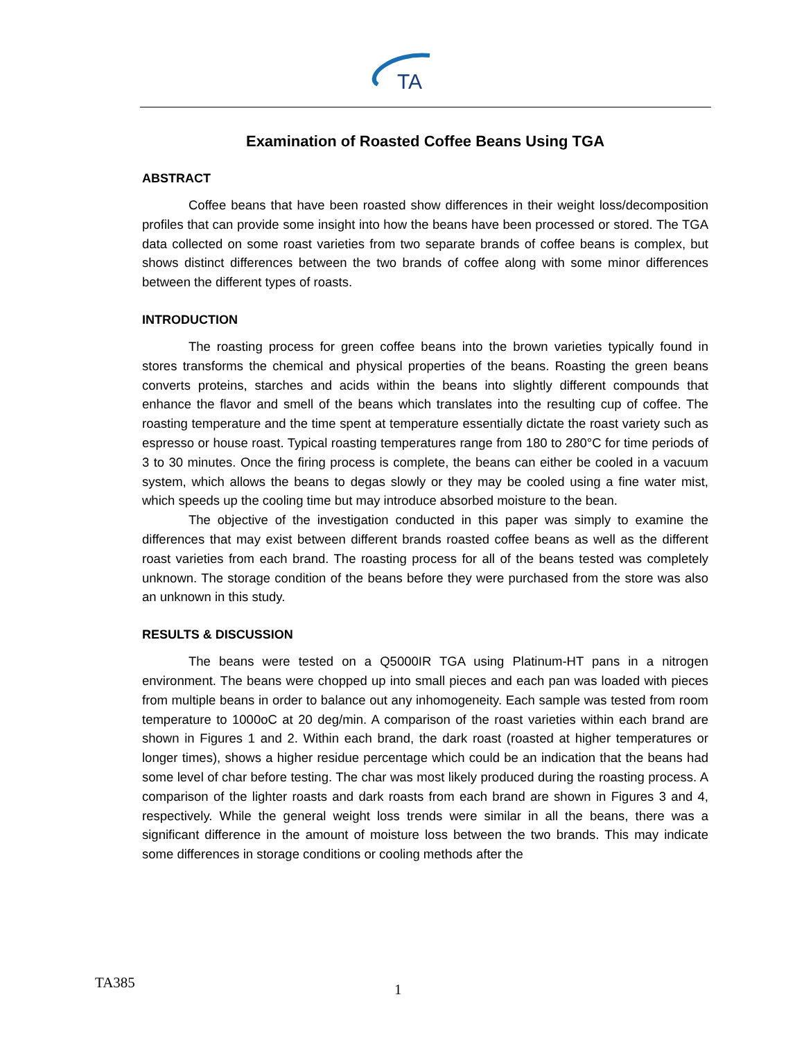TA
Examination of Roasted Coffee Beans Using TGA
ABSTRACT
Coffee beans that have been roasted show differences in their weight loss/decomposition profiles that can provide some insight into how the beans have been processed or stored. The TGA data collected on some roast varieties from two separate brands of coffee beans is complex, but shows distinct differences between the two brands of coffee along with some minor differences between the different types of roasts.
INTRODUCTION
The roasting process for green coffee beans into the brown varieties typically found in stores transforms the chemical and physical properties of the beans. Roasting the green beans converts proteins, starches and acids within the beans into slightly different compounds that enhance the flavor and smell of the beans which translates into the resulting cup of coffee. The roasting temperature and the time spent at temperature essentially dictate the roast variety such as espresso or house roast. Typical roasting temperatures range from 180 to 280°C for time periods of 3 to 30 minutes. Once the firing process is complete, the beans can either be cooled in a vacuum system, which allows the beans to degas slowly or they may be cooled using a fine water mist, which speeds up the cooling time but may introduce absorbed moisture to the bean.
The objective of the investigation conducted in this paper was simply to examine the differences that may exist between different brands roasted coffee beans as well as the different roast varieties from each brand. The roasting process for all of the beans tested was completely unknown. The storage condition of the beans before they were purchased from the store was also an unknown in this study.
RESULTS & DISCUSSION
The beans were tested on a Q5000IR TGA using Platinum-HT pans in a nitrogen environment. The beans were chopped up into small pieces and each pan was loaded with pieces from multiple beans in order to balance out any inhomogeneity. Each sample was tested from room temperature to 1000oC at 20 deg/min. A comparison of the roast varieties within each brand are shown in Figures 1 and 2. Within each brand, the dark roast (roasted at higher temperatures or longer times), shows a higher residue percentage which could be an indication that the beans had some level of char before testing. The char was most likely produced during the roasting process. A comparison of the lighter roasts and dark roasts from each brand are shown in Figures 3 and 4, respectively. While the general weight loss trends were similar in all the beans, there was a significant difference in the amount of moisture loss between the two brands. This may indicate some differences in storage conditions or cooling methods after the
TA385 1